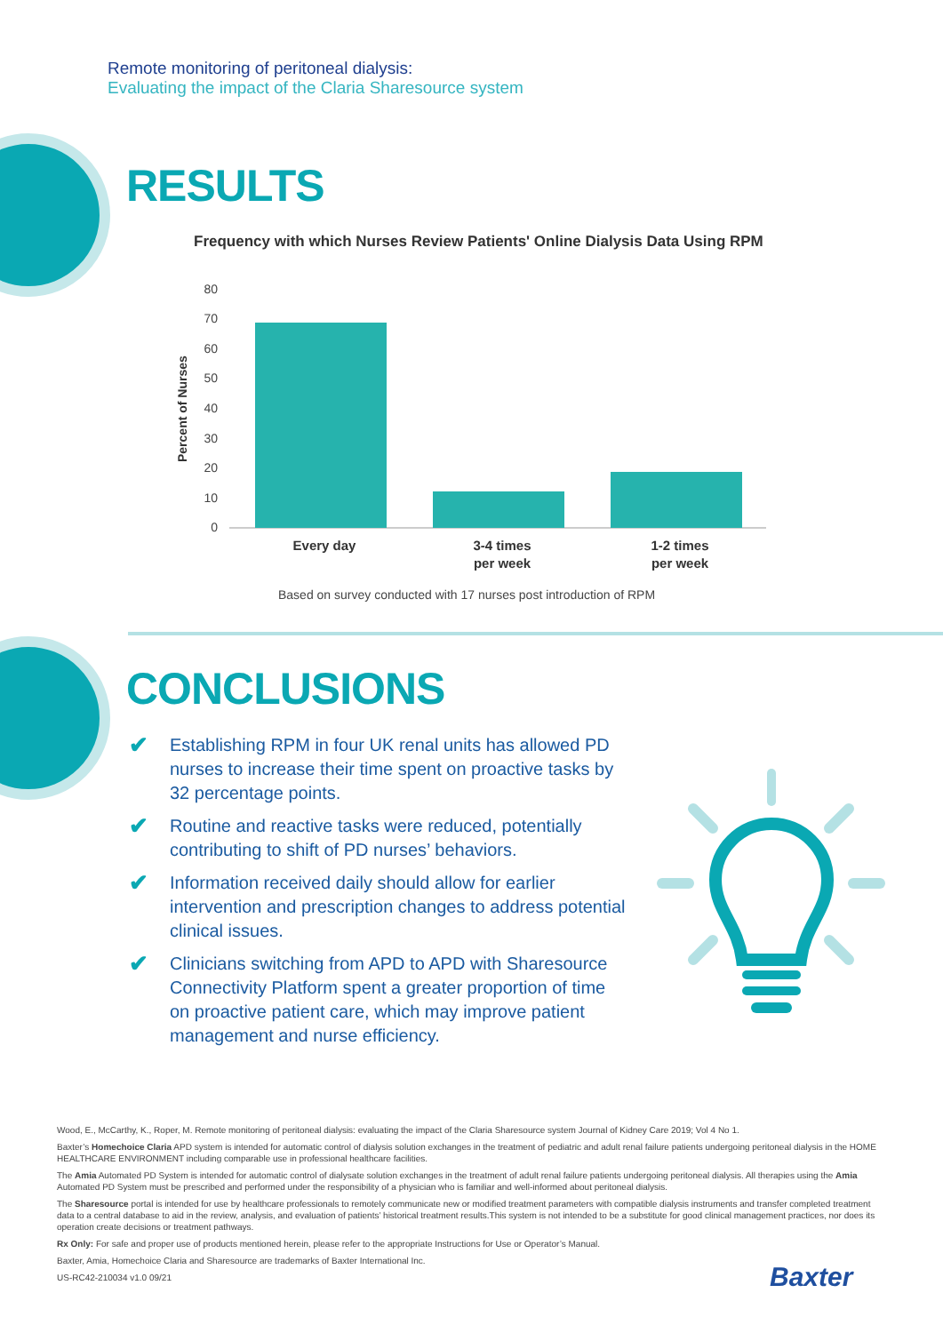Remote monitoring of peritoneal dialysis:
Evaluating the impact of the Claria Sharesource system
RESULTS
Frequency with which Nurses Review Patients' Online Dialysis Data Using RPM
Percent of Nurses
80
70
60
50
40
30
20
10
0
Every day
3-4 times
per week
1-2 times
per week
Based on survey conducted with 17 nurses post introduction of RPM
CONCLUSIONS
✔ Establishing RPM in four UK renal units has allowed PD nurses to increase their time spent on proactive tasks by 32 percentage points.
✔ Routine and reactive tasks were reduced, potentially contributing to shift of PD nurses’ behaviors.
✔ Information received daily should allow for earlier intervention and prescription changes to address potential clinical issues.
✔ Clinicians switching from APD to APD with Sharesource Connectivity Platform spent a greater proportion of time on proactive patient care, which may improve patient management and nurse efficiency.
Wood, E., McCarthy, K., Roper, M. Remote monitoring of peritoneal dialysis: evaluating the impact of the Claria Sharesource system Journal of Kidney Care 2019; Vol 4 No 1.
Baxter’s Homechoice Claria APD system is intended for automatic control of dialysis solution exchanges in the treatment of pediatric and adult renal failure patients undergoing peritoneal dialysis in the HOME HEALTHCARE ENVIRONMENT including comparable use in professional healthcare facilities.
The Amia Automated PD System is intended for automatic control of dialysate solution exchanges in the treatment of adult renal failure patients undergoing peritoneal dialysis. All therapies using the Amia Automated PD System must be prescribed and performed under the responsibility of a physician who is familiar and well-informed about peritoneal dialysis.
The Sharesource portal is intended for use by healthcare professionals to remotely communicate new or modified treatment parameters with compatible dialysis instruments and transfer completed treatment data to a central database to aid in the review, analysis, and evaluation of patients’ historical treatment results.This system is not intended to be a substitute for good clinical management practices, nor does its operation create decisions or treatment pathways.
Rx Only: For safe and proper use of products mentioned herein, please refer to the appropriate Instructions for Use or Operator’s Manual.
Baxter, Amia, Homechoice Claria and Sharesource are trademarks of Baxter International Inc.
US-RC42-210034 v1.0 09/21
Baxter